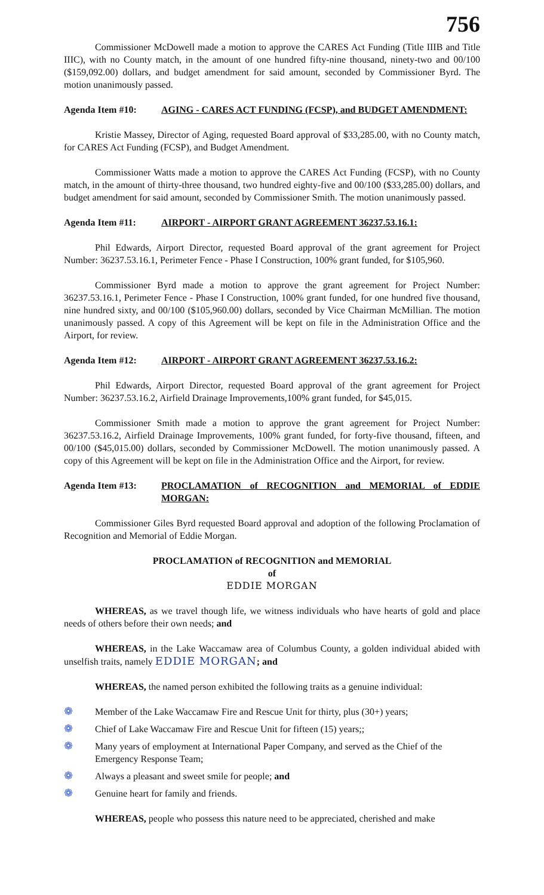756
Commissioner McDowell made a motion to approve the CARES Act Funding (Title IIIB and Title IIIC), with no County match, in the amount of one hundred fifty-nine thousand, ninety-two and 00/100 ($159,092.00) dollars, and budget amendment for said amount, seconded by Commissioner Byrd. The motion unanimously passed.
Agenda Item #10: AGING - CARES ACT FUNDING (FCSP), and BUDGET AMENDMENT:
Kristie Massey, Director of Aging, requested Board approval of $33,285.00, with no County match, for CARES Act Funding (FCSP), and Budget Amendment.
Commissioner Watts made a motion to approve the CARES Act Funding (FCSP), with no County match, in the amount of thirty-three thousand, two hundred eighty-five and 00/100 ($33,285.00) dollars, and budget amendment for said amount, seconded by Commissioner Smith. The motion unanimously passed.
Agenda Item #11: AIRPORT - AIRPORT GRANT AGREEMENT 36237.53.16.1:
Phil Edwards, Airport Director, requested Board approval of the grant agreement for Project Number: 36237.53.16.1, Perimeter Fence - Phase I Construction, 100% grant funded, for $105,960.
Commissioner Byrd made a motion to approve the grant agreement for Project Number: 36237.53.16.1, Perimeter Fence - Phase I Construction, 100% grant funded, for one hundred five thousand, nine hundred sixty, and 00/100 ($105,960.00) dollars, seconded by Vice Chairman McMillian. The motion unanimously passed. A copy of this Agreement will be kept on file in the Administration Office and the Airport, for review.
Agenda Item #12: AIRPORT - AIRPORT GRANT AGREEMENT 36237.53.16.2:
Phil Edwards, Airport Director, requested Board approval of the grant agreement for Project Number: 36237.53.16.2, Airfield Drainage Improvements,100% grant funded, for $45,015.
Commissioner Smith made a motion to approve the grant agreement for Project Number: 36237.53.16.2, Airfield Drainage Improvements, 100% grant funded, for forty-five thousand, fifteen, and 00/100 ($45,015.00) dollars, seconded by Commissioner McDowell. The motion unanimously passed. A copy of this Agreement will be kept on file in the Administration Office and the Airport, for review.
Agenda Item #13: PROCLAMATION of RECOGNITION and MEMORIAL of EDDIE MORGAN:
Commissioner Giles Byrd requested Board approval and adoption of the following Proclamation of Recognition and Memorial of Eddie Morgan.
PROCLAMATION of RECOGNITION and MEMORIAL
of
EDDIE MORGAN
WHEREAS, as we travel though life, we witness individuals who have hearts of gold and place needs of others before their own needs; and
WHEREAS, in the Lake Waccamaw area of Columbus County, a golden individual abided with unselfish traits, namely EDDIE MORGAN; and
WHEREAS, the named person exhibited the following traits as a genuine individual:
❁ Member of the Lake Waccamaw Fire and Rescue Unit for thirty, plus (30+) years;
❁ Chief of Lake Waccamaw Fire and Rescue Unit for fifteen (15) years;;
❁ Many years of employment at International Paper Company, and served as the Chief of the Emergency Response Team;
❁ Always a pleasant and sweet smile for people; and
❁ Genuine heart for family and friends.
WHEREAS, people who possess this nature need to be appreciated, cherished and make